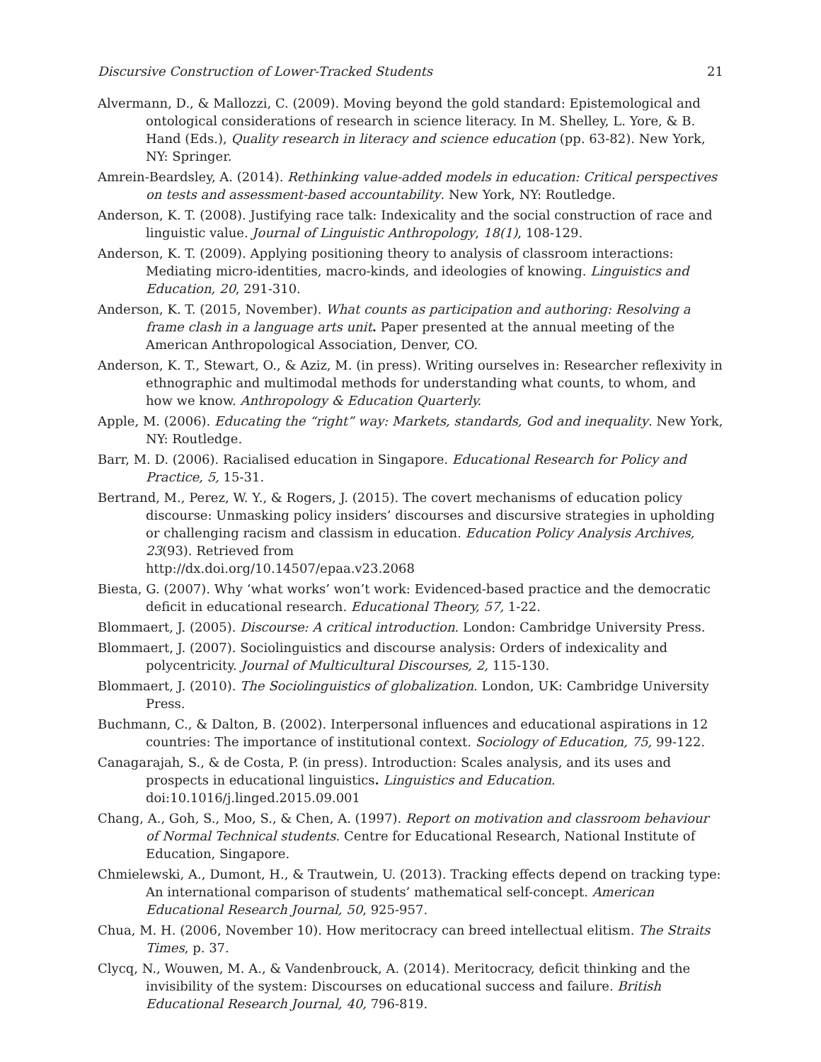Discursive Construction of Lower-Tracked Students 21
Alvermann, D., & Mallozzi, C. (2009). Moving beyond the gold standard: Epistemological and ontological considerations of research in science literacy. In M. Shelley, L. Yore, & B. Hand (Eds.), Quality research in literacy and science education (pp. 63-82). New York, NY: Springer.
Amrein-Beardsley, A. (2014). Rethinking value-added models in education: Critical perspectives on tests and assessment-based accountability. New York, NY: Routledge.
Anderson, K. T. (2008). Justifying race talk: Indexicality and the social construction of race and linguistic value. Journal of Linguistic Anthropology, 18(1), 108-129.
Anderson, K. T. (2009). Applying positioning theory to analysis of classroom interactions: Mediating micro-identities, macro-kinds, and ideologies of knowing. Linguistics and Education, 20, 291-310.
Anderson, K. T. (2015, November). What counts as participation and authoring: Resolving a frame clash in a language arts unit. Paper presented at the annual meeting of the American Anthropological Association, Denver, CO.
Anderson, K. T., Stewart, O., & Aziz, M. (in press). Writing ourselves in: Researcher reflexivity in ethnographic and multimodal methods for understanding what counts, to whom, and how we know. Anthropology & Education Quarterly.
Apple, M. (2006). Educating the “right” way: Markets, standards, God and inequality. New York, NY: Routledge.
Barr, M. D. (2006). Racialised education in Singapore. Educational Research for Policy and Practice, 5, 15-31.
Bertrand, M., Perez, W. Y., & Rogers, J. (2015). The covert mechanisms of education policy discourse: Unmasking policy insiders’ discourses and discursive strategies in upholding or challenging racism and classism in education. Education Policy Analysis Archives, 23(93). Retrieved from
http://dx.doi.org/10.14507/epaa.v23.2068
Biesta, G. (2007). Why ‘what works’ won’t work: Evidenced-based practice and the democratic deficit in educational research. Educational Theory, 57, 1-22.
Blommaert, J. (2005). Discourse: A critical introduction. London: Cambridge University Press.
Blommaert, J. (2007). Sociolinguistics and discourse analysis: Orders of indexicality and polycentricity. Journal of Multicultural Discourses, 2, 115-130.
Blommaert, J. (2010). The Sociolinguistics of globalization. London, UK: Cambridge University Press.
Buchmann, C., & Dalton, B. (2002). Interpersonal influences and educational aspirations in 12 countries: The importance of institutional context. Sociology of Education, 75, 99-122.
Canagarajah, S., & de Costa, P. (in press). Introduction: Scales analysis, and its uses and prospects in educational linguistics. Linguistics and Education. doi:10.1016/j.linged.2015.09.001
Chang, A., Goh, S., Moo, S., & Chen, A. (1997). Report on motivation and classroom behaviour of Normal Technical students. Centre for Educational Research, National Institute of Education, Singapore.
Chmielewski, A., Dumont, H., & Trautwein, U. (2013). Tracking effects depend on tracking type: An international comparison of students’ mathematical self-concept. American Educational Research Journal, 50, 925-957.
Chua, M. H. (2006, November 10). How meritocracy can breed intellectual elitism. The Straits Times, p. 37.
Clycq, N., Wouwen, M. A., & Vandenbrouck, A. (2014). Meritocracy, deficit thinking and the invisibility of the system: Discourses on educational success and failure. British Educational Research Journal, 40, 796-819.